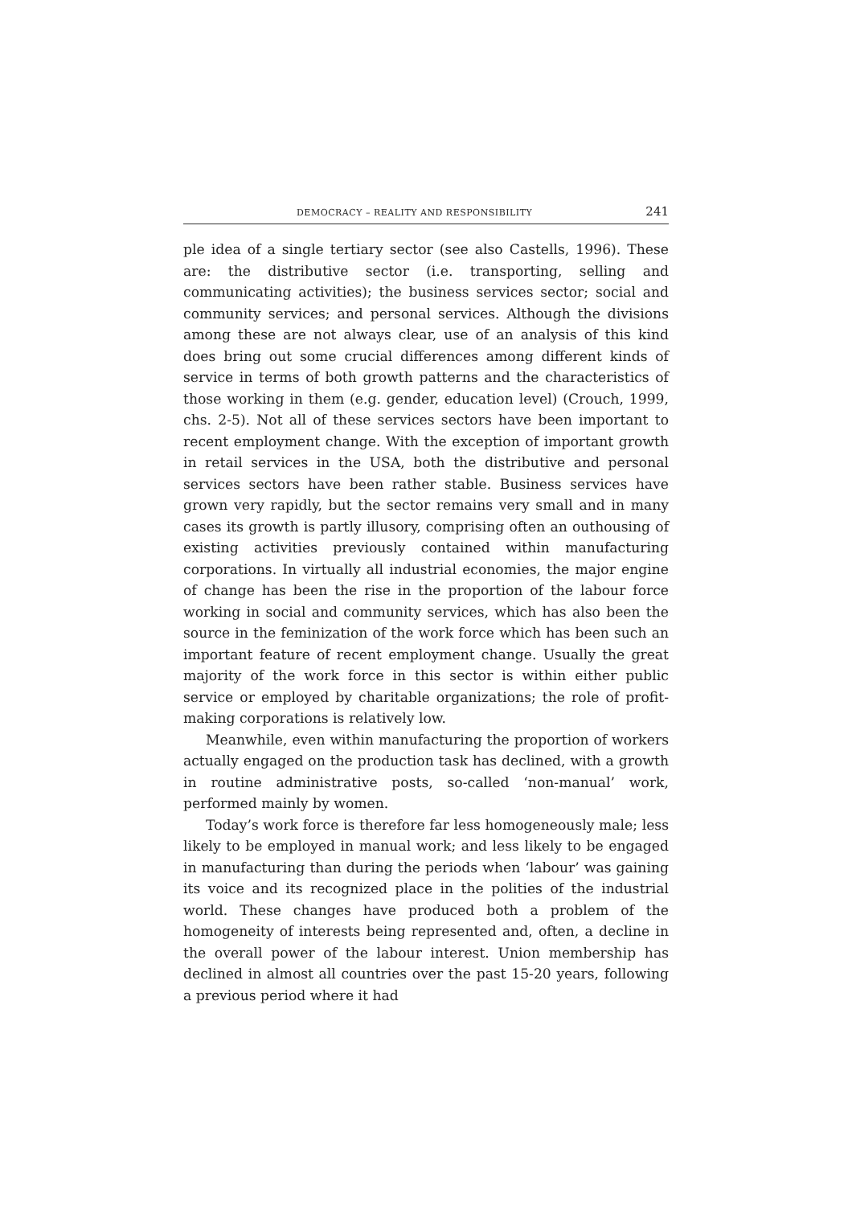DEMOCRACY – REALITY AND RESPONSIBILITY 241
ple idea of a single tertiary sector (see also Castells, 1996). These are: the distributive sector (i.e. transporting, selling and communicating activities); the business services sector; social and community services; and personal services. Although the divisions among these are not always clear, use of an analysis of this kind does bring out some crucial differences among different kinds of service in terms of both growth patterns and the characteristics of those working in them (e.g. gender, education level) (Crouch, 1999, chs. 2-5). Not all of these services sectors have been important to recent employment change. With the exception of important growth in retail services in the USA, both the distributive and personal services sectors have been rather stable. Business services have grown very rapidly, but the sector remains very small and in many cases its growth is partly illusory, comprising often an outhousing of existing activities previously contained within manufacturing corporations. In virtually all industrial economies, the major engine of change has been the rise in the proportion of the labour force working in social and community services, which has also been the source in the feminization of the work force which has been such an important feature of recent employment change. Usually the great majority of the work force in this sector is within either public service or employed by charitable organizations; the role of profit-making corporations is relatively low.
Meanwhile, even within manufacturing the proportion of workers actually engaged on the production task has declined, with a growth in routine administrative posts, so-called ‘non-manual’ work, performed mainly by women.
Today’s work force is therefore far less homogeneously male; less likely to be employed in manual work; and less likely to be engaged in manufacturing than during the periods when ‘labour’ was gaining its voice and its recognized place in the polities of the industrial world. These changes have produced both a problem of the homogeneity of interests being represented and, often, a decline in the overall power of the labour interest. Union membership has declined in almost all countries over the past 15-20 years, following a previous period where it had